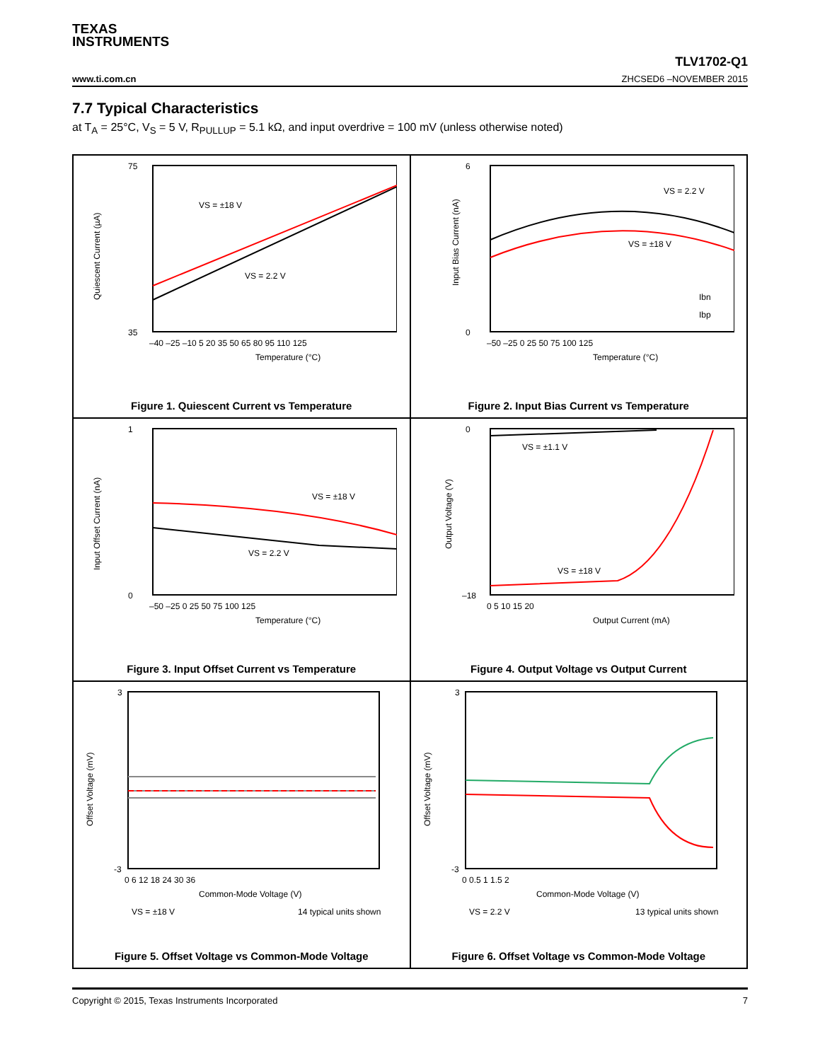TEXAS
INSTRUMENTS
www.ti.com.cn
TLV1702-Q1
ZHCSED6 –NOVEMBER 2015
7.7 Typical Characteristics
at T<sub>A</sub> = 25°C, V<sub>S</sub> = 5 V, R<sub>PULLUP</sub> = 5.1 kΩ, and input overdrive = 100 mV (unless otherwise noted)
VS = ±18 V
VS = 2.2 V
75
35
Temperature (°C)
–40 –25 –10 5 20 35 50 65 80 95 110 125
Quiescent Current (µA)
Figure 1. Quiescent Current vs Temperature
VS = 2.2 V
VS = ±18 V
Ibn
Ibp
Temperature (°C)
–50 –25 0 25 50 75 100 125
6
0
Input Bias Current (nA)
Figure 2. Input Bias Current vs Temperature
VS = ±18 V
VS = 2.2 V
1
0
–50 –25 0 25 50 75 100 125
Temperature (°C)
Input Offset Current (nA)
Figure 3. Input Offset Current vs Temperature
VS = ±1.1 V
VS = ±18 V
0
–18
0 5 10 15 20
Output Current (mA)
Output Voltage (V)
Figure 4. Output Voltage vs Output Current
3
-3
0 6 12 18 24 30 36
Common-Mode Voltage (V)
VS = ±18 V
14 typical units shown
Offset Voltage (mV)
Figure 5. Offset Voltage vs Common-Mode Voltage
3
-3
0 0.5 1 1.5 2
Common-Mode Voltage (V)
VS = 2.2 V
13 typical units shown
Offset Voltage (mV)
Figure 6. Offset Voltage vs Common-Mode Voltage
Copyright © 2015, Texas Instruments Incorporated 7